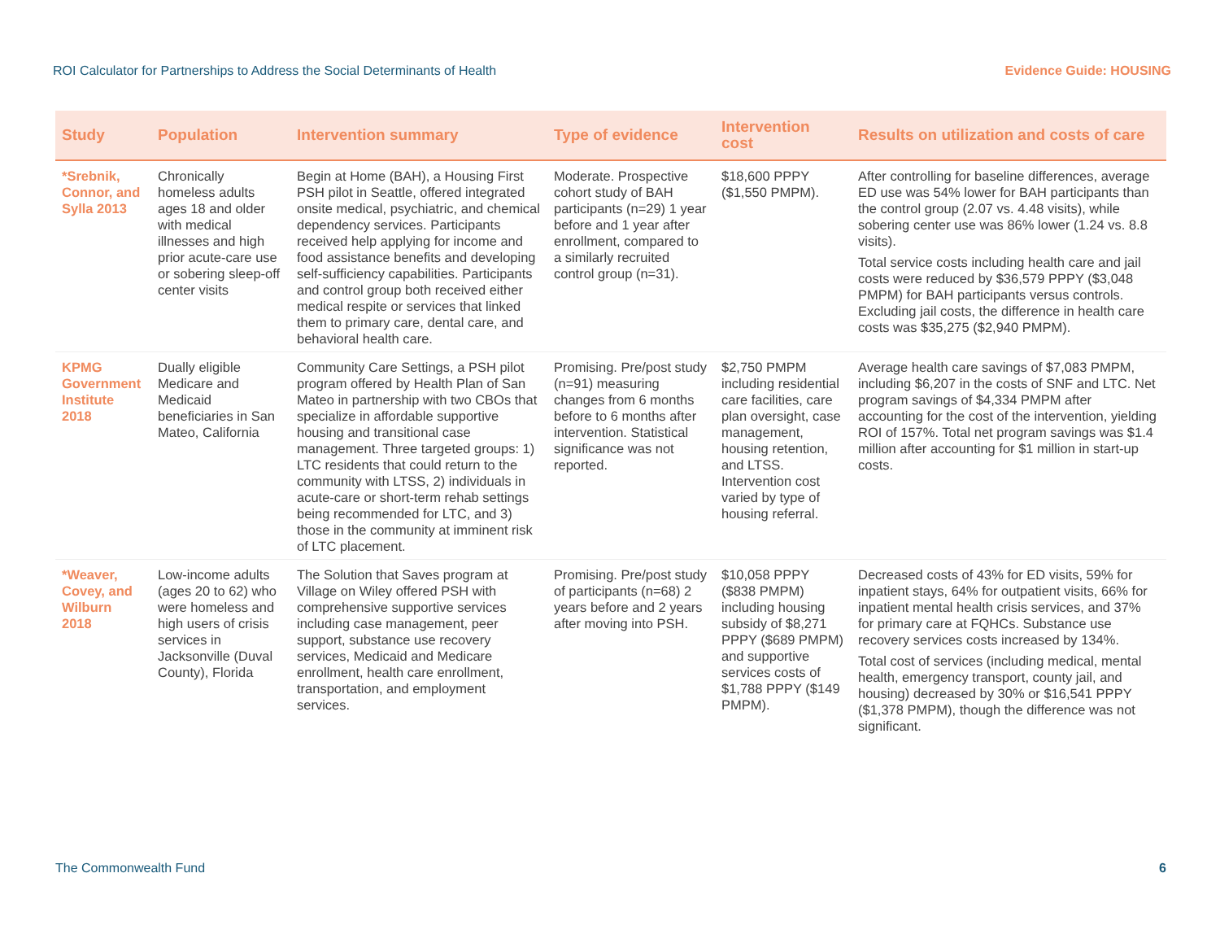ROI Calculator for Partnerships to Address the Social Determinants of Health Evidence Guide: HOUSING
| Study | Population | Intervention summary | Type of evidence | Intervention cost | Results on utilization and costs of care |
| --- | --- | --- | --- | --- | --- |
| *Srebnik, Connor, and Sylla 2013 | Chronically homeless adults ages 18 and older with medical illnesses and high prior acute-care use or sobering sleep-off center visits | Begin at Home (BAH), a Housing First PSH pilot in Seattle, offered integrated onsite medical, psychiatric, and chemical dependency services. Participants received help applying for income and food assistance benefits and developing self-sufficiency capabilities. Participants and control group both received either medical respite or services that linked them to primary care, dental care, and behavioral health care. | Moderate. Prospective cohort study of BAH participants (n=29) 1 year before and 1 year after enrollment, compared to a similarly recruited control group (n=31). | $18,600 PPPY ($1,550 PMPM). | After controlling for baseline differences, average ED use was 54% lower for BAH participants than the control group (2.07 vs. 4.48 visits), while sobering center use was 86% lower (1.24 vs. 8.8 visits). Total service costs including health care and jail costs were reduced by $36,579 PPPY ($3,048 PMPM) for BAH participants versus controls. Excluding jail costs, the difference in health care costs was $35,275 ($2,940 PMPM). |
| KPMG Government Institute 2018 | Dually eligible Medicare and Medicaid beneficiaries in San Mateo, California | Community Care Settings, a PSH pilot program offered by Health Plan of San Mateo in partnership with two CBOs that specialize in affordable supportive housing and transitional case management. Three targeted groups: 1) LTC residents that could return to the community with LTSS, 2) individuals in acute-care or short-term rehab settings being recommended for LTC, and 3) those in the community at imminent risk of LTC placement. | Promising. Pre/post study (n=91) measuring changes from 6 months before to 6 months after intervention. Statistical significance was not reported. | $2,750 PMPM including residential care facilities, care plan oversight, case management, housing retention, and LTSS. Intervention cost varied by type of housing referral. | Average health care savings of $7,083 PMPM, including $6,207 in the costs of SNF and LTC. Net program savings of $4,334 PMPM after accounting for the cost of the intervention, yielding ROI of 157%. Total net program savings was $1.4 million after accounting for $1 million in start-up costs. |
| *Weaver, Covey, and Wilburn 2018 | Low-income adults (ages 20 to 62) who were homeless and high users of crisis services in Jacksonville (Duval County), Florida | The Solution that Saves program at Village on Wiley offered PSH with comprehensive supportive services including case management, peer support, substance use recovery services, Medicaid and Medicare enrollment, health care enrollment, transportation, and employment services. | Promising. Pre/post study of participants (n=68) 2 years before and 2 years after moving into PSH. | $10,058 PPPY ($838 PMPM) including housing subsidy of $8,271 PPPY ($689 PMPM) and supportive services costs of $1,788 PPPY ($149 PMPM). | Decreased costs of 43% for ED visits, 59% for inpatient stays, 64% for outpatient visits, 66% for inpatient mental health crisis services, and 37% for primary care at FQHCs. Substance use recovery services costs increased by 134%. Total cost of services (including medical, mental health, emergency transport, county jail, and housing) decreased by 30% or $16,541 PPPY ($1,378 PMPM), though the difference was not significant. |
The Commonwealth Fund 6